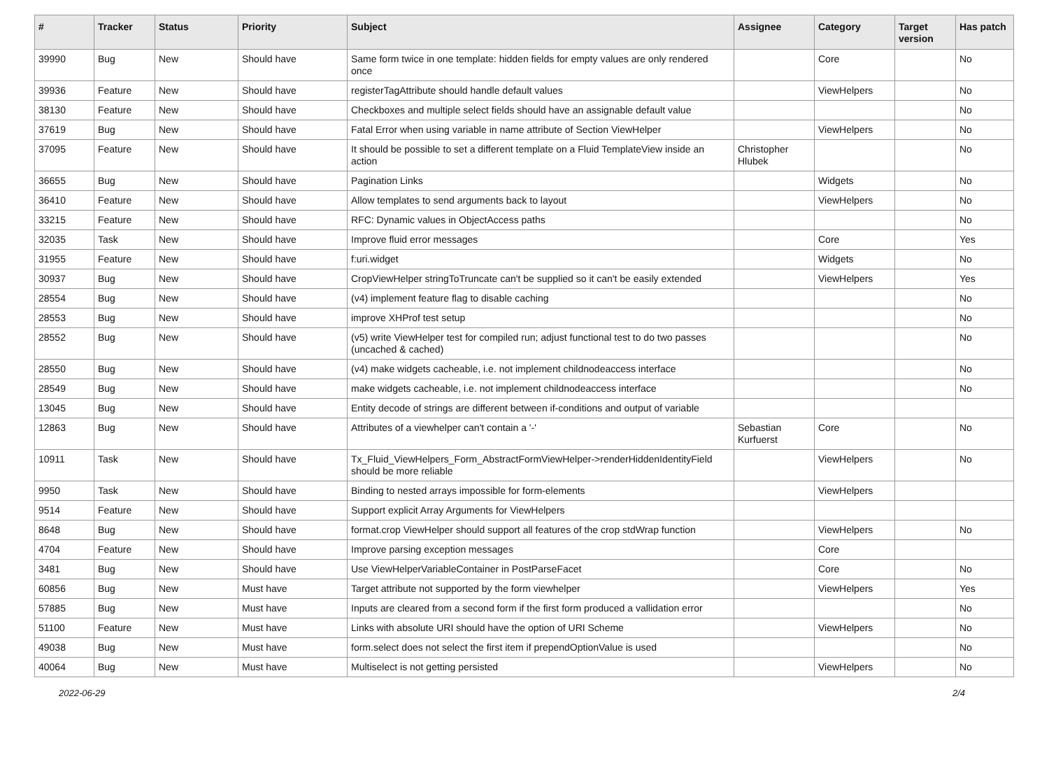| # | Tracker | Status | Priority | Subject | Assignee | Category | Target version | Has patch |
| --- | --- | --- | --- | --- | --- | --- | --- | --- |
| 39990 | Bug | New | Should have | Same form twice in one template: hidden fields for empty values are only rendered once | | Core | | No |
| 39936 | Feature | New | Should have | registerTagAttribute should handle default values | | ViewHelpers | | No |
| 38130 | Feature | New | Should have | Checkboxes and multiple select fields should have an assignable default value | | | | No |
| 37619 | Bug | New | Should have | Fatal Error when using variable in name attribute of Section ViewHelper | | ViewHelpers | | No |
| 37095 | Feature | New | Should have | It should be possible to set a different template on a Fluid TemplateView inside an action | Christopher Hlubek | | | No |
| 36655 | Bug | New | Should have | Pagination Links | | Widgets | | No |
| 36410 | Feature | New | Should have | Allow templates to send arguments back to layout | | ViewHelpers | | No |
| 33215 | Feature | New | Should have | RFC: Dynamic values in ObjectAccess paths | | | | No |
| 32035 | Task | New | Should have | Improve fluid error messages | | Core | | Yes |
| 31955 | Feature | New | Should have | f:uri.widget | | Widgets | | No |
| 30937 | Bug | New | Should have | CropViewHelper stringToTruncate can't be supplied so it can't be easily extended | | ViewHelpers | | Yes |
| 28554 | Bug | New | Should have | (v4) implement feature flag to disable caching | | | | No |
| 28553 | Bug | New | Should have | improve XHProf test setup | | | | No |
| 28552 | Bug | New | Should have | (v5) write ViewHelper test for compiled run; adjust functional test to do two passes (uncached & cached) | | | | No |
| 28550 | Bug | New | Should have | (v4) make widgets cacheable, i.e. not implement childnodeaccess interface | | | | No |
| 28549 | Bug | New | Should have | make widgets cacheable, i.e. not implement childnodeaccess interface | | | | No |
| 13045 | Bug | New | Should have | Entity decode of strings are different between if-conditions and output of variable | | | | |
| 12863 | Bug | New | Should have | Attributes of a viewhelper can't contain a '-' | Sebastian Kurfuerst | Core | | No |
| 10911 | Task | New | Should have | Tx_Fluid_ViewHelpers_Form_AbstractFormViewHelper->renderHiddenIdentityField should be more reliable | | ViewHelpers | | No |
| 9950 | Task | New | Should have | Binding to nested arrays impossible for form-elements | | ViewHelpers | | |
| 9514 | Feature | New | Should have | Support explicit Array Arguments for ViewHelpers | | | | |
| 8648 | Bug | New | Should have | format.crop ViewHelper should support all features of the crop stdWrap function | | ViewHelpers | | No |
| 4704 | Feature | New | Should have | Improve parsing exception messages | | Core | | |
| 3481 | Bug | New | Should have | Use ViewHelperVariableContainer in PostParseFacet | | Core | | No |
| 60856 | Bug | New | Must have | Target attribute not supported by the form viewhelper | | ViewHelpers | | Yes |
| 57885 | Bug | New | Must have | Inputs are cleared from a second form if the first form produced a vallidation error | | | | No |
| 51100 | Feature | New | Must have | Links with absolute URI should have the option of URI Scheme | | ViewHelpers | | No |
| 49038 | Bug | New | Must have | form.select does not select the first item if prependOptionValue is used | | | | No |
| 40064 | Bug | New | Must have | Multiselect is not getting persisted | | ViewHelpers | | No |
2022-06-29 2/4